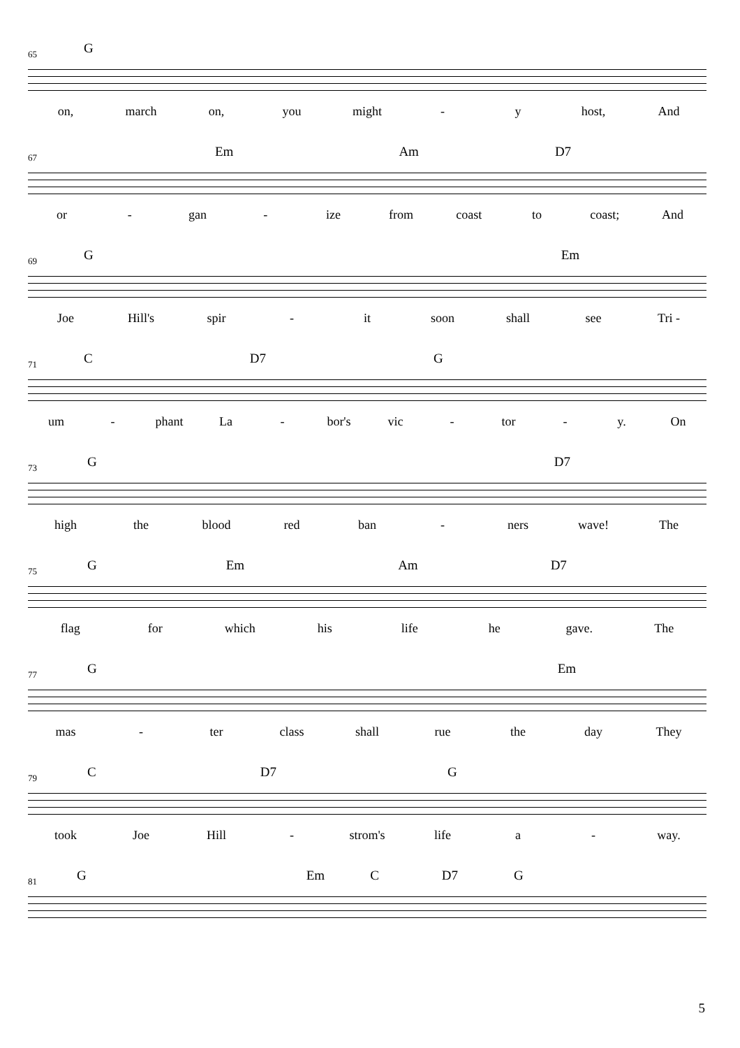G
65
on, march on, you might - y host, And
Em Am D7
67
or - gan - ize from coast to coast; And
G Em
69
Joe Hill's spir - it soon shall see Tri -
C D7 G
71
um - phant La - bor's vic - tor - y. On
G D7
73
high the blood red ban - ners wave! The
G Em Am D7
75
flag for which his life he gave. The
G Em
77
mas - ter class shall rue the day They
C D7 G
79
took Joe Hill - strom's life a - way.
G Em C D7 G
81
5